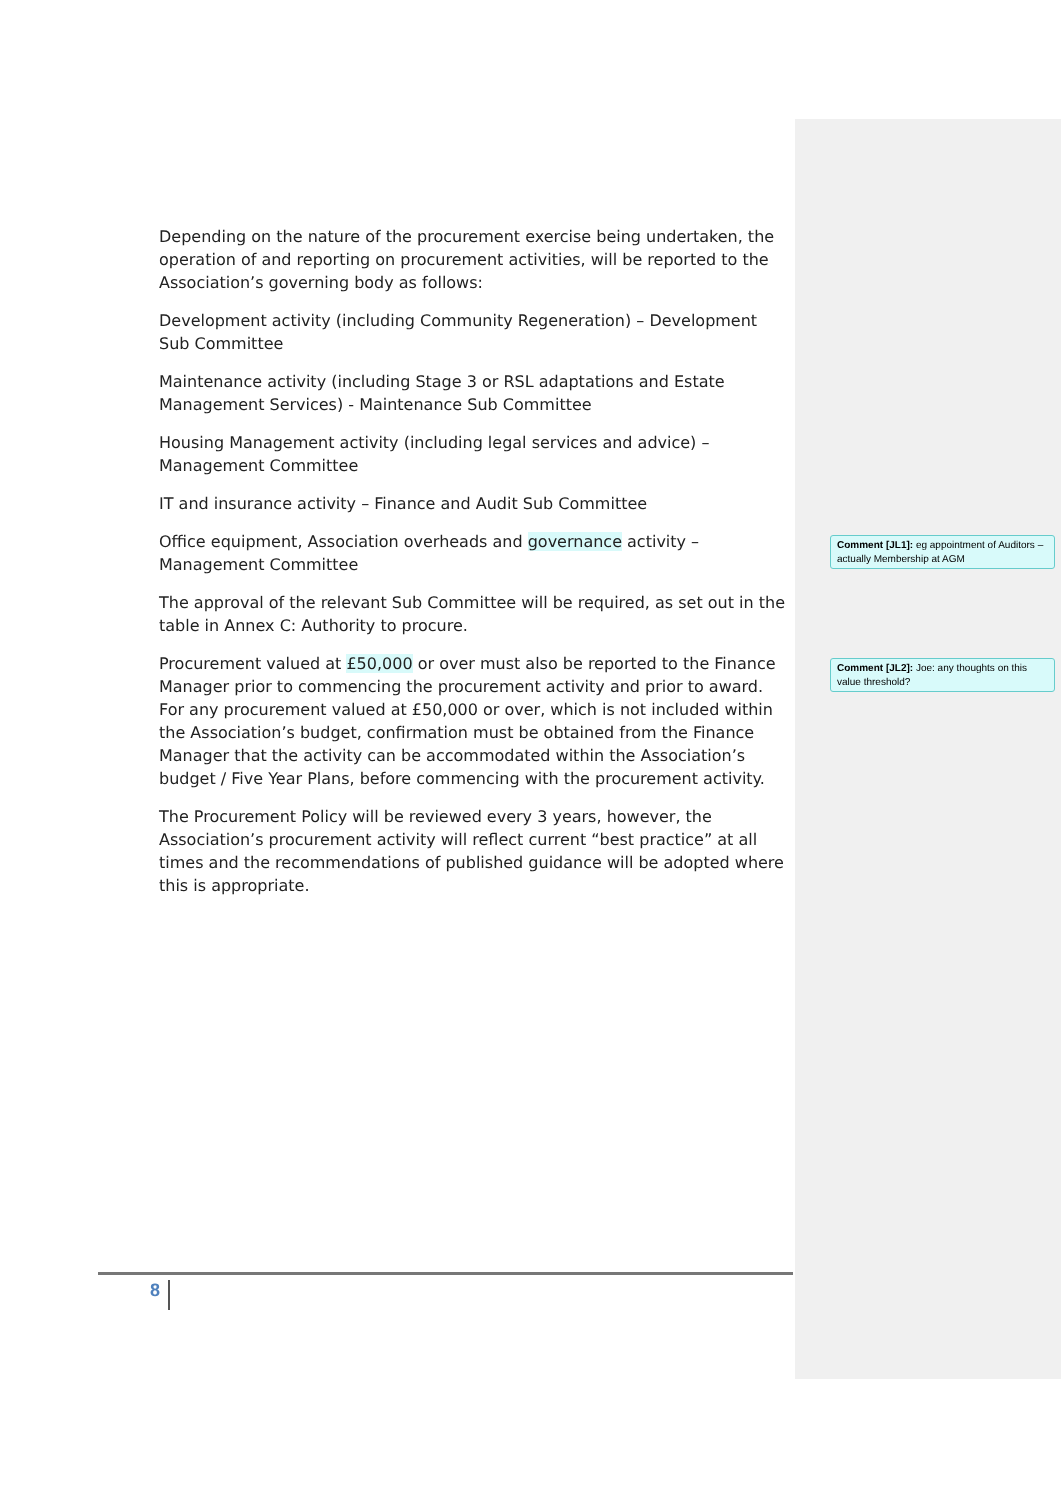Depending on the nature of the procurement exercise being undertaken, the operation of and reporting on procurement activities, will be reported to the Association’s governing body as follows:
Development activity (including Community Regeneration) – Development Sub Committee
Maintenance activity (including Stage 3 or RSL adaptations and Estate Management Services) - Maintenance Sub Committee
Housing Management activity (including legal services and advice) – Management Committee
IT and insurance activity – Finance and Audit Sub Committee
Office equipment, Association overheads and governance activity – Management Committee
The approval of the relevant Sub Committee will be required, as set out in the table in Annex C: Authority to procure.
Procurement valued at £50,000 or over must also be reported to the Finance Manager prior to commencing the procurement activity and prior to award. For any procurement valued at £50,000 or over, which is not included within the Association’s budget, confirmation must be obtained from the Finance Manager that the activity can be accommodated within the Association’s budget / Five Year Plans, before commencing with the procurement activity.
The Procurement Policy will be reviewed every 3 years, however, the Association’s procurement activity will reflect current “best practice” at all times and the recommendations of published guidance will be adopted where this is appropriate.
Comment [JL1]: eg appointment of Auditors – actually Membership at AGM
Comment [JL2]: Joe: any thoughts on this value threshold?
8